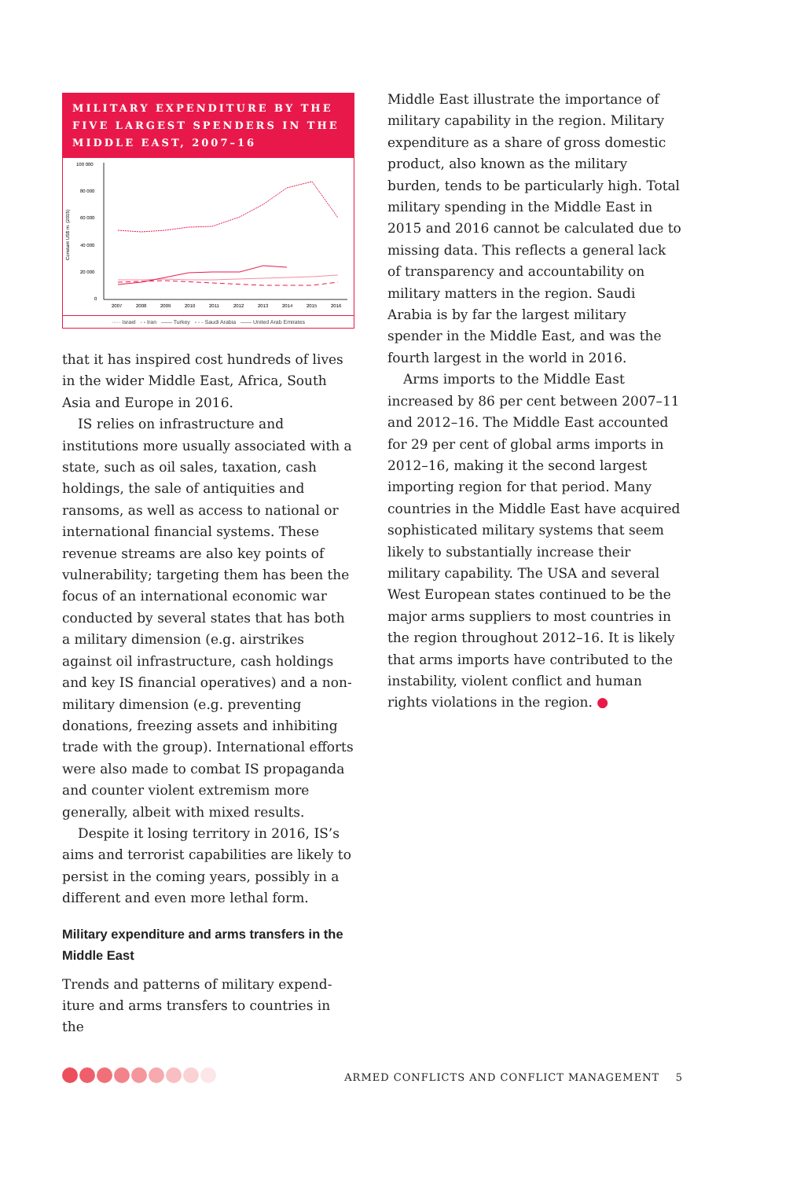MILITARY EXPENDITURE BY THE FIVE LARGEST SPENDERS IN THE MIDDLE EAST, 2007–16
100 000
80 000
60 000
40 000
20 000
0
Constant US$ m. (2015)
2007
2008
2009
2010
2011
2012
2013
2014
2015
2016
····· Israel - - Iran —— Turkey - - - Saudi Arabia —— United Arab Emirates
that it has inspired cost hundreds of lives in the wider Middle East, Africa, South Asia and Europe in 2016.
IS relies on infrastructure and institutions more usually associated with a state, such as oil sales, taxation, cash holdings, the sale of antiquities and ransoms, as well as access to national or international financial systems. These revenue streams are also key points of vulnerability; targeting them has been the focus of an international economic war conducted by several states that has both a military dimension (e.g. airstrikes against oil infrastructure, cash holdings and key IS financial operatives) and a non-military dimension (e.g. preventing donations, freezing assets and inhibiting trade with the group). International efforts were also made to combat IS propaganda and counter violent extremism more generally, albeit with mixed results.
Despite it losing territory in 2016, IS’s aims and terrorist capabilities are likely to persist in the coming years, possibly in a different and even more lethal form.
Military expenditure and arms transfers in the Middle East
Trends and patterns of military expend­iture and arms transfers to countries in the
Middle East illustrate the importance of military capability in the region. Military expenditure as a share of gross domestic product, also known as the military burden, tends to be particularly high. Total military spending in the Middle East in 2015 and 2016 cannot be calculated due to missing data. This reflects a general lack of transparency and accountability on military matters in the region. Saudi Arabia is by far the largest military spender in the Middle East, and was the fourth largest in the world in 2016.
Arms imports to the Middle East increased by 86 per cent between 2007–11 and 2012–16. The Middle East accounted for 29 per cent of global arms imports in 2012–16, making it the second largest importing region for that period. Many countries in the Middle East have acquired sophisticated military systems that seem likely to substantially increase their military capability. The USA and several West European states continued to be the major arms suppliers to most countries in the region throughout 2012–16. It is likely that arms imports have contributed to the instability, violent conflict and human rights violations in the region. ●
ARMED CONFLICTS AND CONFLICT MANAGEMENT 5